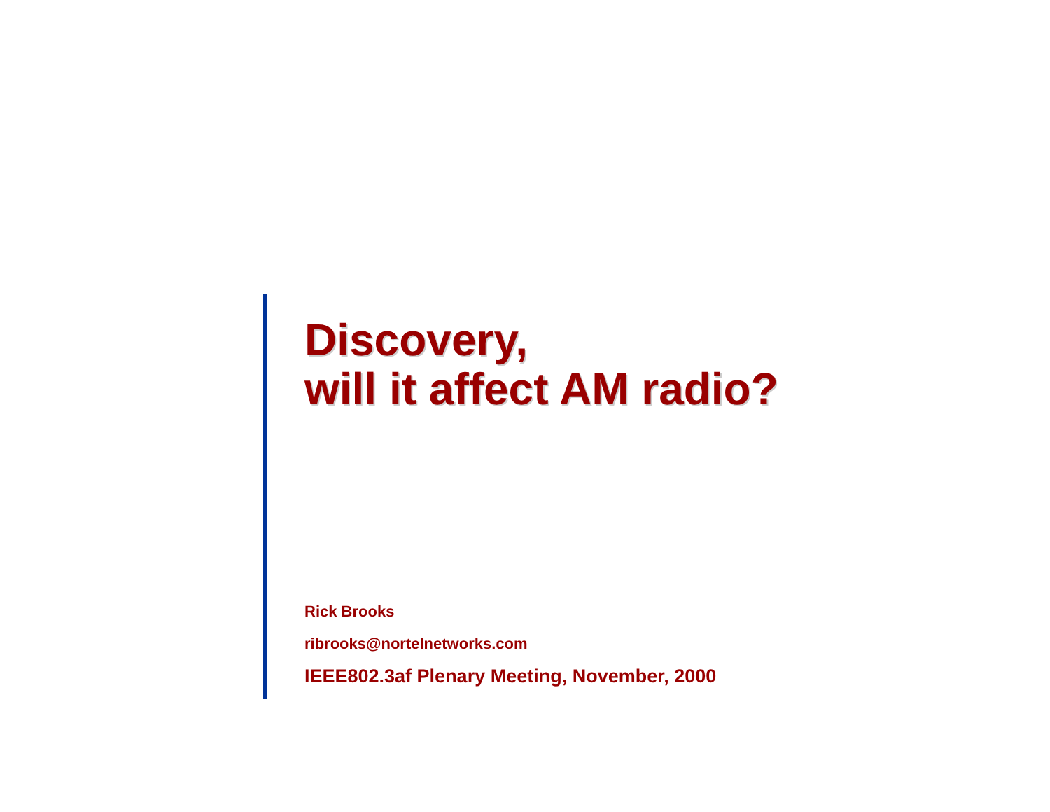Discovery,
will it affect AM radio?
Rick Brooks
ribrooks@nortelnetworks.com
IEEE802.3af Plenary Meeting, November, 2000